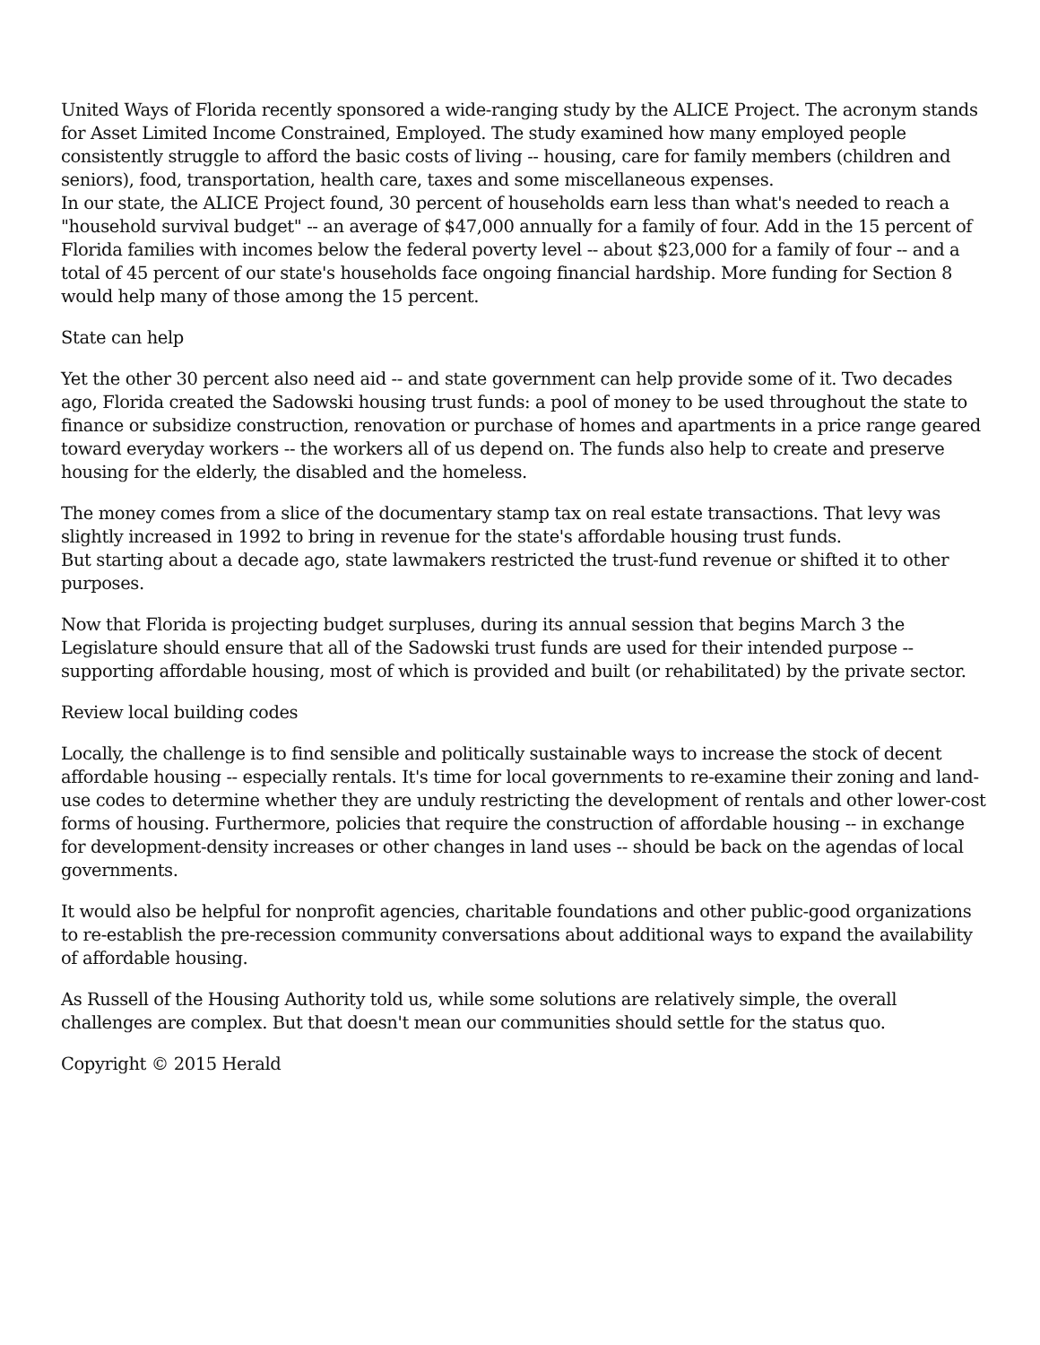United Ways of Florida recently sponsored a wide-ranging study by the ALICE Project. The acronym stands for Asset Limited Income Constrained, Employed. The study examined how many employed people consistently struggle to afford the basic costs of living -- housing, care for family members (children and seniors), food, transportation, health care, taxes and some miscellaneous expenses.
In our state, the ALICE Project found, 30 percent of households earn less than what's needed to reach a "household survival budget" -- an average of $47,000 annually for a family of four. Add in the 15 percent of Florida families with incomes below the federal poverty level -- about $23,000 for a family of four -- and a total of 45 percent of our state's households face ongoing financial hardship. More funding for Section 8 would help many of those among the 15 percent.
State can help
Yet the other 30 percent also need aid -- and state government can help provide some of it. Two decades ago, Florida created the Sadowski housing trust funds: a pool of money to be used throughout the state to finance or subsidize construction, renovation or purchase of homes and apartments in a price range geared toward everyday workers -- the workers all of us depend on. The funds also help to create and preserve housing for the elderly, the disabled and the homeless.
The money comes from a slice of the documentary stamp tax on real estate transactions. That levy was slightly increased in 1992 to bring in revenue for the state's affordable housing trust funds.
But starting about a decade ago, state lawmakers restricted the trust-fund revenue or shifted it to other purposes.
Now that Florida is projecting budget surpluses, during its annual session that begins March 3 the Legislature should ensure that all of the Sadowski trust funds are used for their intended purpose -- supporting affordable housing, most of which is provided and built (or rehabilitated) by the private sector.
Review local building codes
Locally, the challenge is to find sensible and politically sustainable ways to increase the stock of decent affordable housing -- especially rentals. It's time for local governments to re-examine their zoning and land-use codes to determine whether they are unduly restricting the development of rentals and other lower-cost forms of housing. Furthermore, policies that require the construction of affordable housing -- in exchange for development-density increases or other changes in land uses -- should be back on the agendas of local governments.
It would also be helpful for nonprofit agencies, charitable foundations and other public-good organizations to re-establish the pre-recession community conversations about additional ways to expand the availability of affordable housing.
As Russell of the Housing Authority told us, while some solutions are relatively simple, the overall challenges are complex. But that doesn't mean our communities should settle for the status quo.
Copyright © 2015 Herald